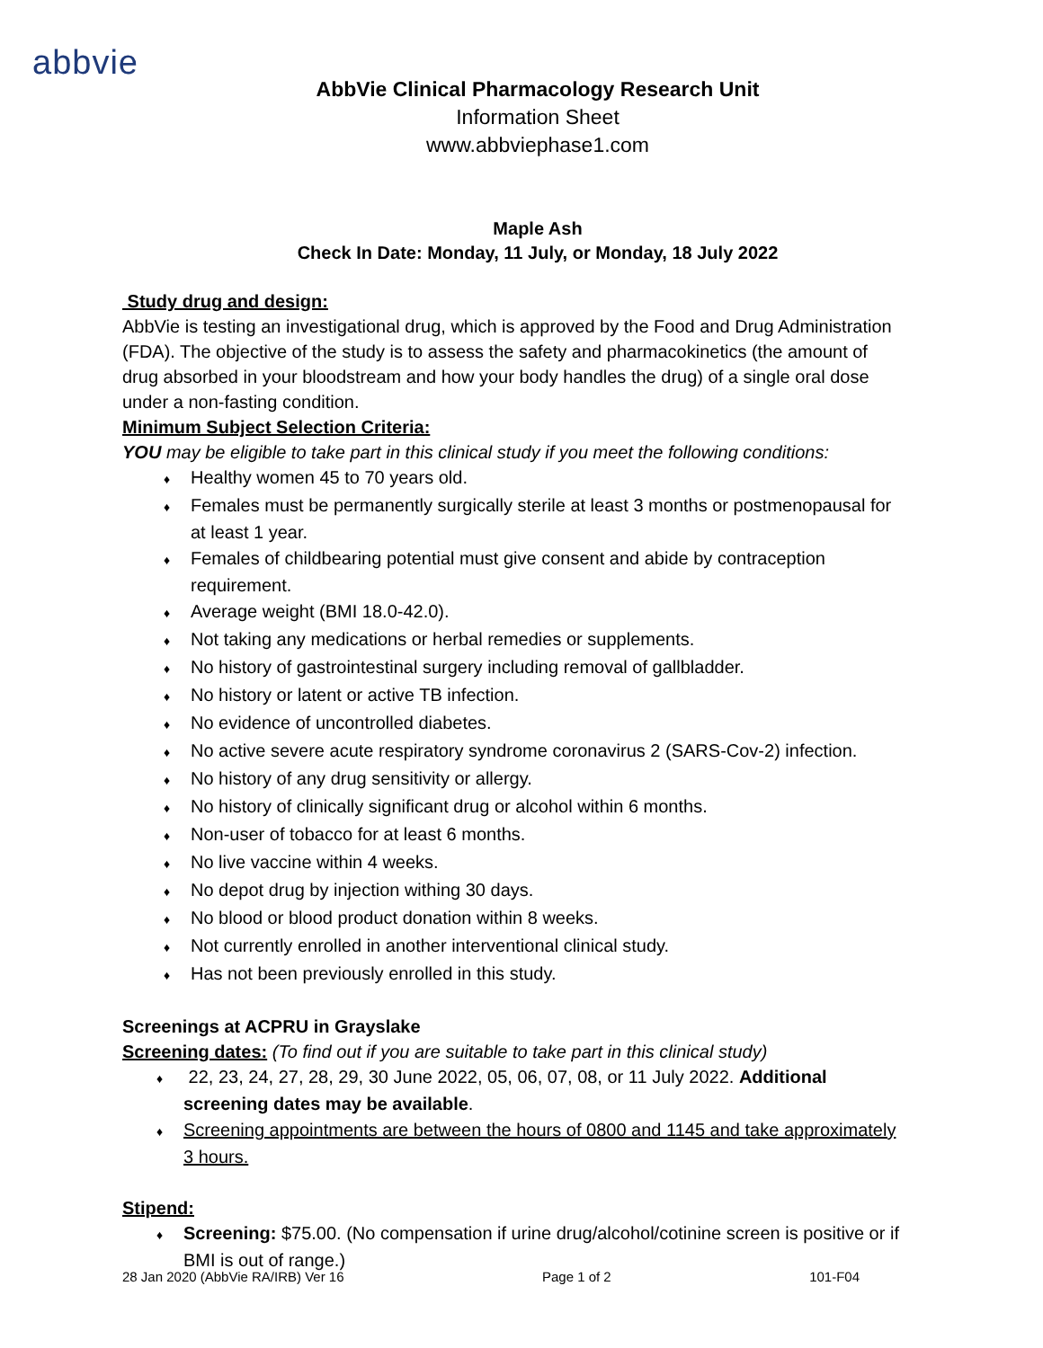abbvie
AbbVie Clinical Pharmacology Research Unit
Information Sheet
www.abbviephase1.com
Maple Ash
Check In Date: Monday, 11 July, or Monday, 18 July 2022
Study drug and design:
AbbVie is testing an investigational drug, which is approved by the Food and Drug Administration (FDA). The objective of the study is to assess the safety and pharmacokinetics (the amount of drug absorbed in your bloodstream and how your body handles the drug) of a single oral dose under a non-fasting condition.
Minimum Subject Selection Criteria:
YOU may be eligible to take part in this clinical study if you meet the following conditions:
♦ Healthy women 45 to 70 years old.
♦ Females must be permanently surgically sterile at least 3 months or postmenopausal for at least 1 year.
♦ Females of childbearing potential must give consent and abide by contraception requirement.
♦ Average weight (BMI 18.0-42.0).
♦ Not taking any medications or herbal remedies or supplements.
♦ No history of gastrointestinal surgery including removal of gallbladder.
♦ No history or latent or active TB infection.
♦ No evidence of uncontrolled diabetes.
♦ No active severe acute respiratory syndrome coronavirus 2 (SARS-Cov-2) infection.
♦ No history of any drug sensitivity or allergy.
♦ No history of clinically significant drug or alcohol within 6 months.
♦ Non-user of tobacco for at least 6 months.
♦ No live vaccine within 4 weeks.
♦ No depot drug by injection withing 30 days.
♦ No blood or blood product donation within 8 weeks.
♦ Not currently enrolled in another interventional clinical study.
♦ Has not been previously enrolled in this study.
Screenings at ACPRU in Grayslake
Screening dates: (To find out if you are suitable to take part in this clinical study)
♦ 22, 23, 24, 27, 28, 29, 30 June 2022, 05, 06, 07, 08, or 11 July 2022. Additional screening dates may be available.
♦ Screening appointments are between the hours of 0800 and 1145 and take approximately 3 hours.
Stipend:
♦ Screening: $75.00. (No compensation if urine drug/alcohol/cotinine screen is positive or if BMI is out of range.)
28 Jan 2020 (AbbVie RA/IRB) Ver 16 Page 1 of 2 101-F04